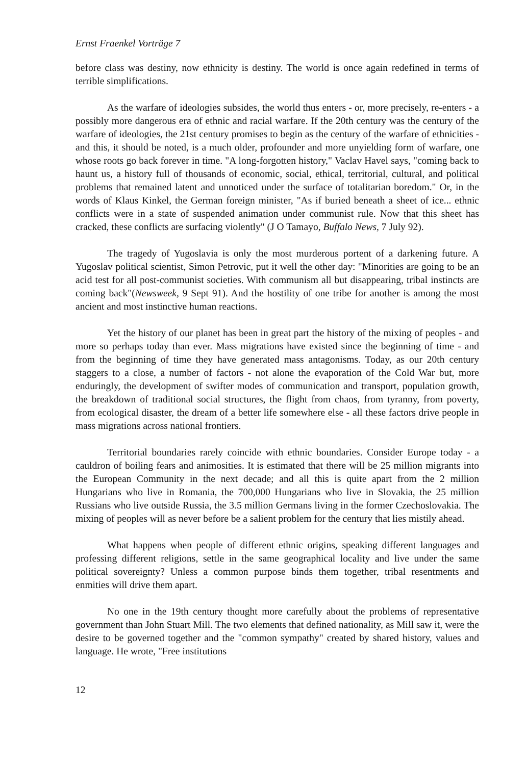Ernst Fraenkel Vorträge 7
before class was destiny, now ethnicity is destiny. The world is once again redefined in terms of terrible simplifications.
As the warfare of ideologies subsides, the world thus enters - or, more precisely, re-enters - a possibly more dangerous era of ethnic and racial warfare. If the 20th century was the century of the warfare of ideologies, the 21st century promises to begin as the century of the warfare of ethnicities - and this, it should be noted, is a much older, profounder and more unyielding form of warfare, one whose roots go back forever in time. "A long-forgotten history," Vaclav Havel says, "coming back to haunt us, a history full of thousands of economic, social, ethical, territorial, cultural, and political problems that remained latent and unnoticed under the surface of totalitarian boredom." Or, in the words of Klaus Kinkel, the German foreign minister, "As if buried beneath a sheet of ice... ethnic conflicts were in a state of suspended animation under communist rule. Now that this sheet has cracked, these conflicts are surfacing violently" (J O Tamayo, Buffalo News, 7 July 92).
The tragedy of Yugoslavia is only the most murderous portent of a darkening future. A Yugoslav political scientist, Simon Petrovic, put it well the other day: "Minorities are going to be an acid test for all post-communist societies. With communism all but disappearing, tribal instincts are coming back"(Newsweek, 9 Sept 91). And the hostility of one tribe for another is among the most ancient and most instinctive human reactions.
Yet the history of our planet has been in great part the history of the mixing of peoples - and more so perhaps today than ever. Mass migrations have existed since the beginning of time - and from the beginning of time they have generated mass antagonisms. Today, as our 20th century staggers to a close, a number of factors - not alone the evaporation of the Cold War but, more enduringly, the development of swifter modes of communication and transport, population growth, the breakdown of traditional social structures, the flight from chaos, from tyranny, from poverty, from ecological disaster, the dream of a better life somewhere else - all these factors drive people in mass migrations across national frontiers.
Territorial boundaries rarely coincide with ethnic boundaries. Consider Europe today - a cauldron of boiling fears and animosities. It is estimated that there will be 25 million migrants into the European Community in the next decade; and all this is quite apart from the 2 million Hungarians who live in Romania, the 700,000 Hungarians who live in Slovakia, the 25 million Russians who live outside Russia, the 3.5 million Germans living in the former Czechoslovakia. The mixing of peoples will as never before be a salient problem for the century that lies mistily ahead.
What happens when people of different ethnic origins, speaking different languages and professing different religions, settle in the same geographical locality and live under the same political sovereignty? Unless a common purpose binds them together, tribal resentments and enmities will drive them apart.
No one in the 19th century thought more carefully about the problems of representative government than John Stuart Mill. The two elements that defined nationality, as Mill saw it, were the desire to be governed together and the "common sympathy" created by shared history, values and language. He wrote, "Free institutions
12